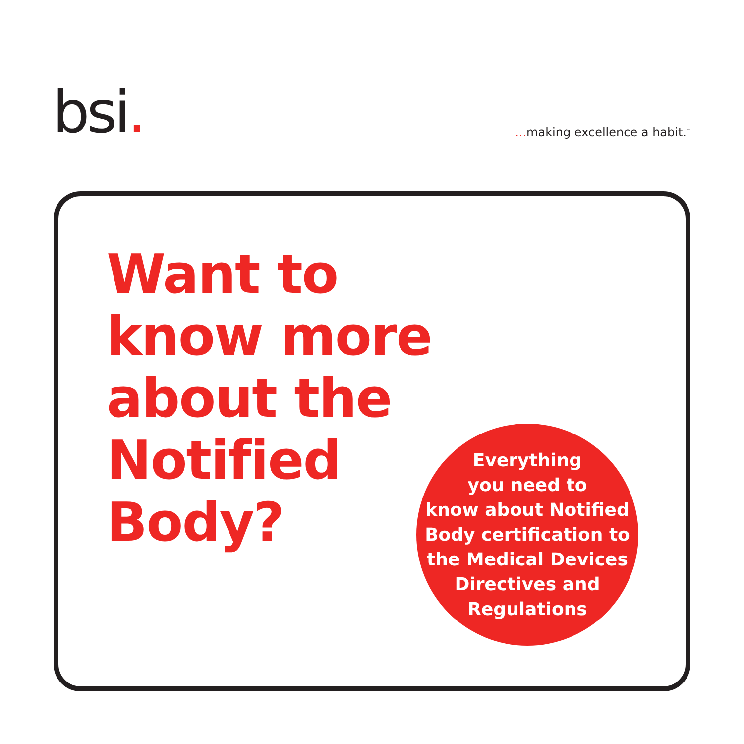bsi.
... making excellence a habit.<sup>™</sup>
Want to
know more
about the
Notified
Body?
Everything
you need to
know about Notified
Body certification to
the Medical Devices
Directives and
Regulations